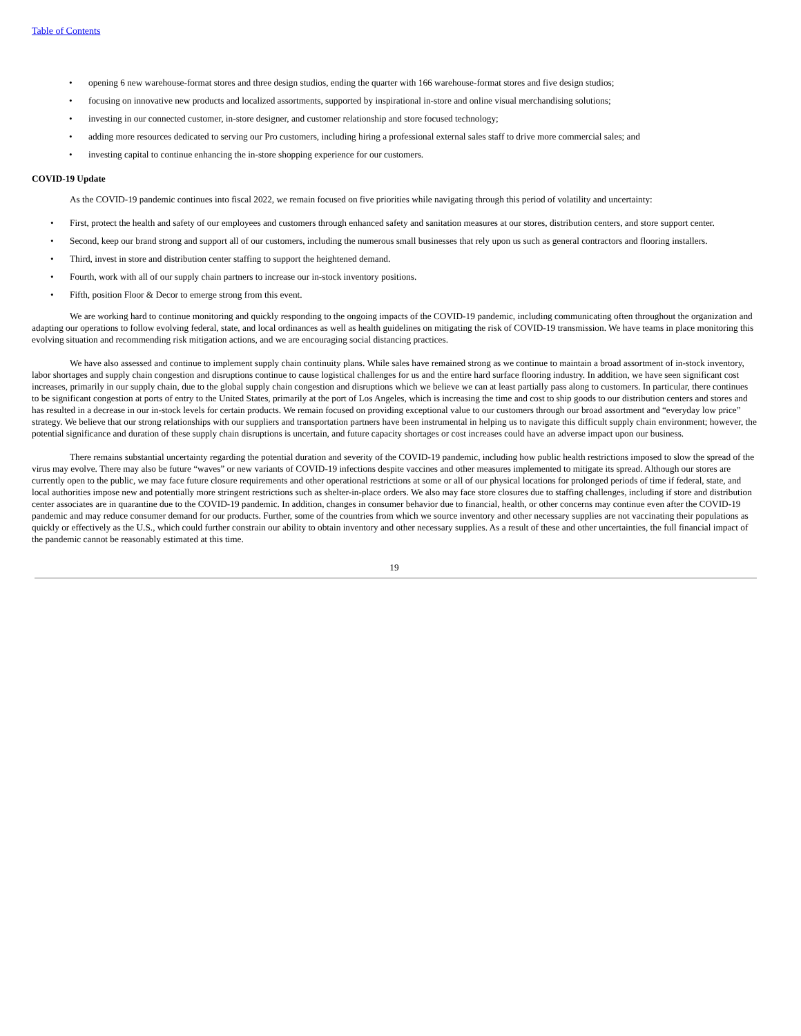Table of Contents
• opening 6 new warehouse-format stores and three design studios, ending the quarter with 166 warehouse-format stores and five design studios;
• focusing on innovative new products and localized assortments, supported by inspirational in-store and online visual merchandising solutions;
• investing in our connected customer, in-store designer, and customer relationship and store focused technology;
• adding more resources dedicated to serving our Pro customers, including hiring a professional external sales staff to drive more commercial sales; and
• investing capital to continue enhancing the in-store shopping experience for our customers.
COVID-19 Update
As the COVID-19 pandemic continues into fiscal 2022, we remain focused on five priorities while navigating through this period of volatility and uncertainty:
• First, protect the health and safety of our employees and customers through enhanced safety and sanitation measures at our stores, distribution centers, and store support center.
• Second, keep our brand strong and support all of our customers, including the numerous small businesses that rely upon us such as general contractors and flooring installers.
• Third, invest in store and distribution center staffing to support the heightened demand.
• Fourth, work with all of our supply chain partners to increase our in-stock inventory positions.
• Fifth, position Floor & Decor to emerge strong from this event.
We are working hard to continue monitoring and quickly responding to the ongoing impacts of the COVID-19 pandemic, including communicating often throughout the organization and adapting our operations to follow evolving federal, state, and local ordinances as well as health guidelines on mitigating the risk of COVID-19 transmission. We have teams in place monitoring this evolving situation and recommending risk mitigation actions, and we are encouraging social distancing practices.
We have also assessed and continue to implement supply chain continuity plans. While sales have remained strong as we continue to maintain a broad assortment of in-stock inventory, labor shortages and supply chain congestion and disruptions continue to cause logistical challenges for us and the entire hard surface flooring industry. In addition, we have seen significant cost increases, primarily in our supply chain, due to the global supply chain congestion and disruptions which we believe we can at least partially pass along to customers. In particular, there continues to be significant congestion at ports of entry to the United States, primarily at the port of Los Angeles, which is increasing the time and cost to ship goods to our distribution centers and stores and has resulted in a decrease in our in-stock levels for certain products. We remain focused on providing exceptional value to our customers through our broad assortment and “everyday low price” strategy. We believe that our strong relationships with our suppliers and transportation partners have been instrumental in helping us to navigate this difficult supply chain environment; however, the potential significance and duration of these supply chain disruptions is uncertain, and future capacity shortages or cost increases could have an adverse impact upon our business.
There remains substantial uncertainty regarding the potential duration and severity of the COVID-19 pandemic, including how public health restrictions imposed to slow the spread of the virus may evolve. There may also be future “waves” or new variants of COVID-19 infections despite vaccines and other measures implemented to mitigate its spread. Although our stores are currently open to the public, we may face future closure requirements and other operational restrictions at some or all of our physical locations for prolonged periods of time if federal, state, and local authorities impose new and potentially more stringent restrictions such as shelter-in-place orders. We also may face store closures due to staffing challenges, including if store and distribution center associates are in quarantine due to the COVID-19 pandemic. In addition, changes in consumer behavior due to financial, health, or other concerns may continue even after the COVID-19 pandemic and may reduce consumer demand for our products. Further, some of the countries from which we source inventory and other necessary supplies are not vaccinating their populations as quickly or effectively as the U.S., which could further constrain our ability to obtain inventory and other necessary supplies. As a result of these and other uncertainties, the full financial impact of the pandemic cannot be reasonably estimated at this time.
19